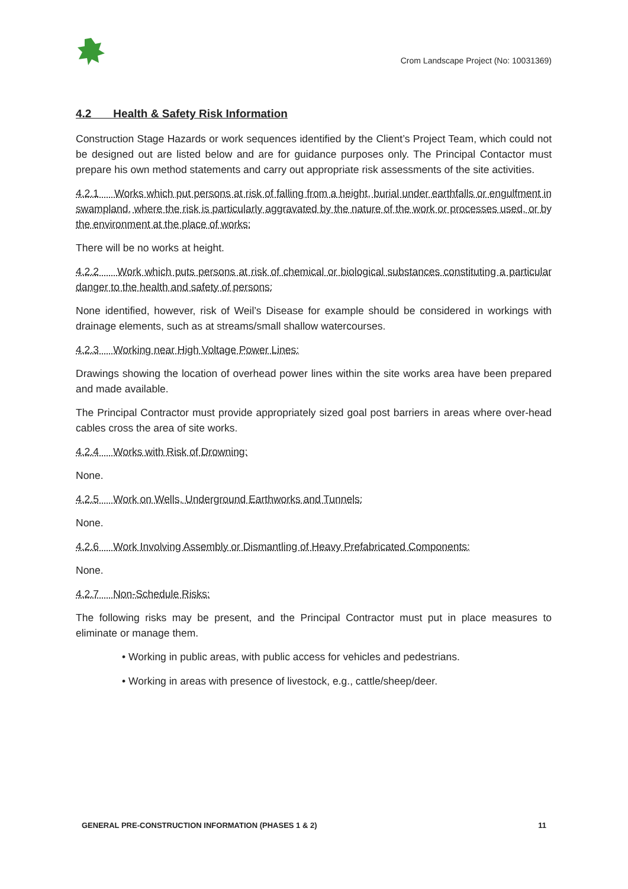Crom Landscape Project (No: 10031369)
4.2 Health & Safety Risk Information
Construction Stage Hazards or work sequences identified by the Client’s Project Team, which could not be designed out are listed below and are for guidance purposes only. The Principal Contactor must prepare his own method statements and carry out appropriate risk assessments of the site activities.
4.2.1 Works which put persons at risk of falling from a height, burial under earthfalls or engulfment in swampland, where the risk is particularly aggravated by the nature of the work or processes used, or by the environment at the place of works:
There will be no works at height.
4.2.2 Work which puts persons at risk of chemical or biological substances constituting a particular danger to the health and safety of persons:
None identified, however, risk of Weil’s Disease for example should be considered in workings with drainage elements, such as at streams/small shallow watercourses.
4.2.3 Working near High Voltage Power Lines:
Drawings showing the location of overhead power lines within the site works area have been prepared and made available.
The Principal Contractor must provide appropriately sized goal post barriers in areas where over-head cables cross the area of site works.
4.2.4 Works with Risk of Drowning:
None.
4.2.5 Work on Wells, Underground Earthworks and Tunnels:
None.
4.2.6 Work Involving Assembly or Dismantling of Heavy Prefabricated Components:
None.
4.2.7 Non-Schedule Risks:
The following risks may be present, and the Principal Contractor must put in place measures to eliminate or manage them.
• Working in public areas, with public access for vehicles and pedestrians.
• Working in areas with presence of livestock, e.g., cattle/sheep/deer.
GENERAL PRE-CONSTRUCTION INFORMATION (PHASES 1 & 2) 11